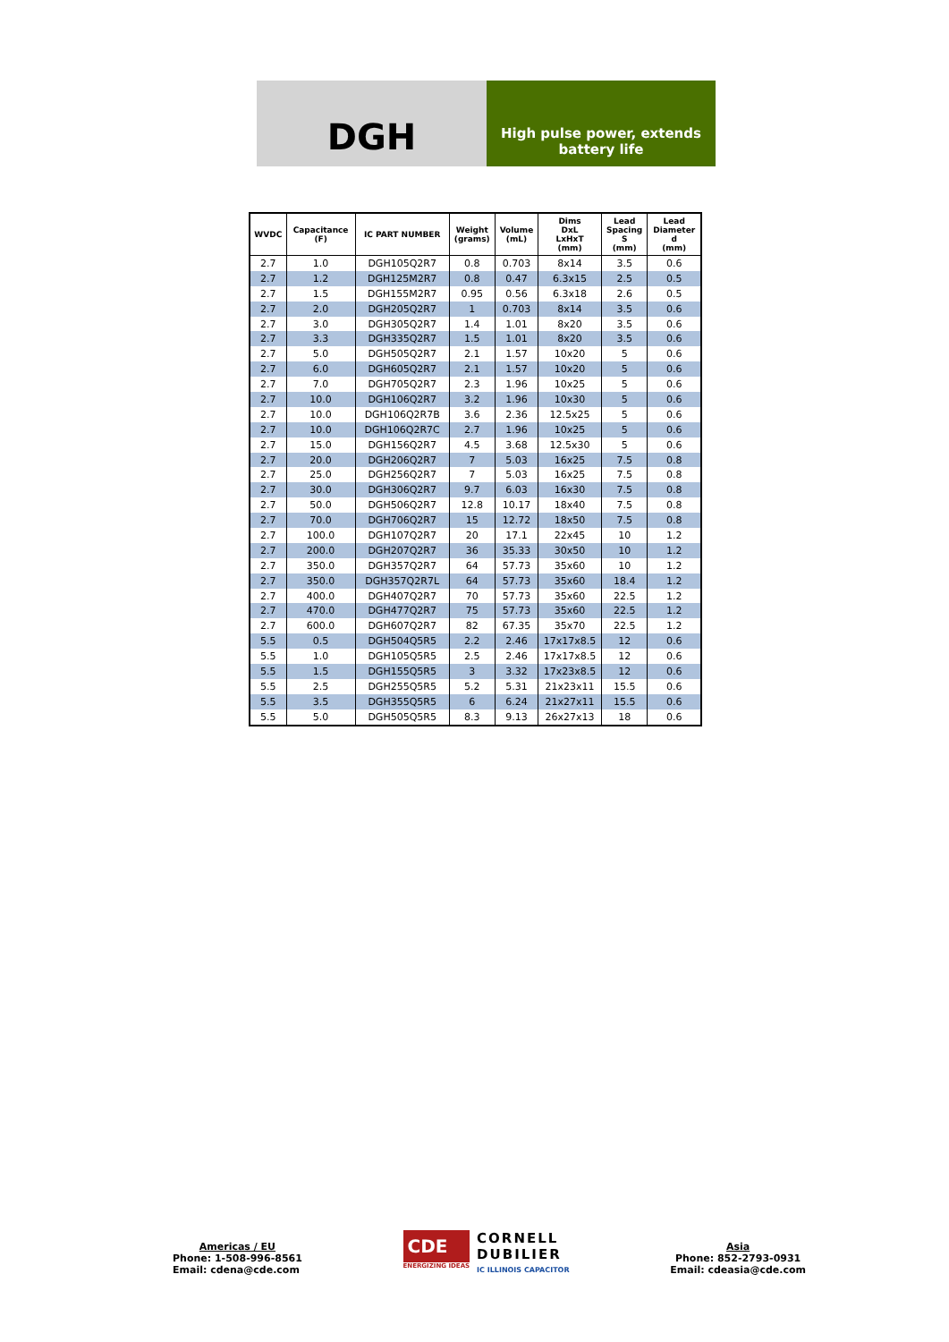DGH
High pulse power, extends
battery life
| WVDC | Capacitance (F) | IC PART NUMBER | Weight (grams) | Volume (mL) | Dims DxL LxHxT (mm) | Lead Spacing S (mm) | Lead Diameter d (mm) |
| --- | --- | --- | --- | --- | --- | --- | --- |
| 2.7 | 1.0 | DGH105Q2R7 | 0.8 | 0.703 | 8x14 | 3.5 | 0.6 |
| 2.7 | 1.2 | DGH125M2R7 | 0.8 | 0.47 | 6.3x15 | 2.5 | 0.5 |
| 2.7 | 1.5 | DGH155M2R7 | 0.95 | 0.56 | 6.3x18 | 2.6 | 0.5 |
| 2.7 | 2.0 | DGH205Q2R7 | 1 | 0.703 | 8x14 | 3.5 | 0.6 |
| 2.7 | 3.0 | DGH305Q2R7 | 1.4 | 1.01 | 8x20 | 3.5 | 0.6 |
| 2.7 | 3.3 | DGH335Q2R7 | 1.5 | 1.01 | 8x20 | 3.5 | 0.6 |
| 2.7 | 5.0 | DGH505Q2R7 | 2.1 | 1.57 | 10x20 | 5 | 0.6 |
| 2.7 | 6.0 | DGH605Q2R7 | 2.1 | 1.57 | 10x20 | 5 | 0.6 |
| 2.7 | 7.0 | DGH705Q2R7 | 2.3 | 1.96 | 10x25 | 5 | 0.6 |
| 2.7 | 10.0 | DGH106Q2R7 | 3.2 | 1.96 | 10x30 | 5 | 0.6 |
| 2.7 | 10.0 | DGH106Q2R7B | 3.6 | 2.36 | 12.5x25 | 5 | 0.6 |
| 2.7 | 10.0 | DGH106Q2R7C | 2.7 | 1.96 | 10x25 | 5 | 0.6 |
| 2.7 | 15.0 | DGH156Q2R7 | 4.5 | 3.68 | 12.5x30 | 5 | 0.6 |
| 2.7 | 20.0 | DGH206Q2R7 | 7 | 5.03 | 16x25 | 7.5 | 0.8 |
| 2.7 | 25.0 | DGH256Q2R7 | 7 | 5.03 | 16x25 | 7.5 | 0.8 |
| 2.7 | 30.0 | DGH306Q2R7 | 9.7 | 6.03 | 16x30 | 7.5 | 0.8 |
| 2.7 | 50.0 | DGH506Q2R7 | 12.8 | 10.17 | 18x40 | 7.5 | 0.8 |
| 2.7 | 70.0 | DGH706Q2R7 | 15 | 12.72 | 18x50 | 7.5 | 0.8 |
| 2.7 | 100.0 | DGH107Q2R7 | 20 | 17.1 | 22x45 | 10 | 1.2 |
| 2.7 | 200.0 | DGH207Q2R7 | 36 | 35.33 | 30x50 | 10 | 1.2 |
| 2.7 | 350.0 | DGH357Q2R7 | 64 | 57.73 | 35x60 | 10 | 1.2 |
| 2.7 | 350.0 | DGH357Q2R7L | 64 | 57.73 | 35x60 | 18.4 | 1.2 |
| 2.7 | 400.0 | DGH407Q2R7 | 70 | 57.73 | 35x60 | 22.5 | 1.2 |
| 2.7 | 470.0 | DGH477Q2R7 | 75 | 57.73 | 35x60 | 22.5 | 1.2 |
| 2.7 | 600.0 | DGH607Q2R7 | 82 | 67.35 | 35x70 | 22.5 | 1.2 |
| 5.5 | 0.5 | DGH504Q5R5 | 2.2 | 2.46 | 17x17x8.5 | 12 | 0.6 |
| 5.5 | 1.0 | DGH105Q5R5 | 2.5 | 2.46 | 17x17x8.5 | 12 | 0.6 |
| 5.5 | 1.5 | DGH155Q5R5 | 3 | 3.32 | 17x23x8.5 | 12 | 0.6 |
| 5.5 | 2.5 | DGH255Q5R5 | 5.2 | 5.31 | 21x23x11 | 15.5 | 0.6 |
| 5.5 | 3.5 | DGH355Q5R5 | 6 | 6.24 | 21x27x11 | 15.5 | 0.6 |
| 5.5 | 5.0 | DGH505Q5R5 | 8.3 | 9.13 | 26x27x13 | 18 | 0.6 |
Americas / EU
Phone: 1-508-996-8561
Email: cdena@cde.com
CDE
ENERGIZING IDEAS
CORNELL
DUBILIER
IC ILLINOIS CAPACITOR
Asia
Phone: 852-2793-0931
Email: cdeasia@cde.com